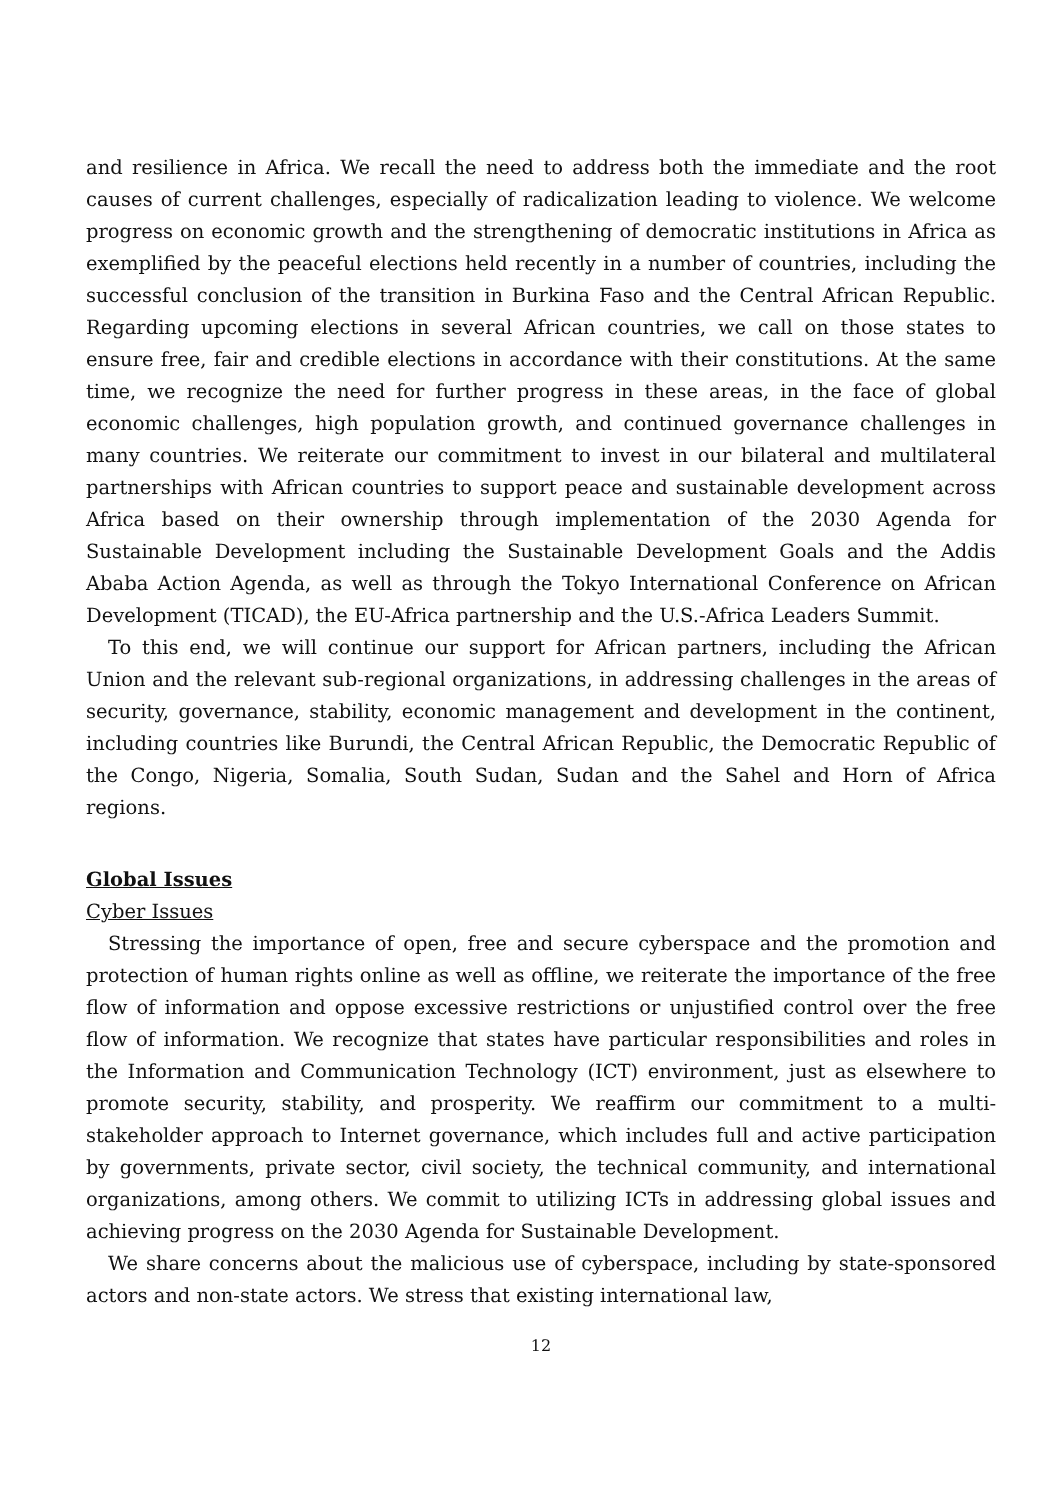and resilience in Africa. We recall the need to address both the immediate and the root causes of current challenges, especially of radicalization leading to violence. We welcome progress on economic growth and the strengthening of democratic institutions in Africa as exemplified by the peaceful elections held recently in a number of countries, including the successful conclusion of the transition in Burkina Faso and the Central African Republic. Regarding upcoming elections in several African countries, we call on those states to ensure free, fair and credible elections in accordance with their constitutions. At the same time, we recognize the need for further progress in these areas, in the face of global economic challenges, high population growth, and continued governance challenges in many countries. We reiterate our commitment to invest in our bilateral and multilateral partnerships with African countries to support peace and sustainable development across Africa based on their ownership through implementation of the 2030 Agenda for Sustainable Development including the Sustainable Development Goals and the Addis Ababa Action Agenda, as well as through the Tokyo International Conference on African Development (TICAD), the EU-Africa partnership and the U.S.-Africa Leaders Summit.
To this end, we will continue our support for African partners, including the African Union and the relevant sub-regional organizations, in addressing challenges in the areas of security, governance, stability, economic management and development in the continent, including countries like Burundi, the Central African Republic, the Democratic Republic of the Congo, Nigeria, Somalia, South Sudan, Sudan and the Sahel and Horn of Africa regions.
Global Issues
Cyber Issues
Stressing the importance of open, free and secure cyberspace and the promotion and protection of human rights online as well as offline, we reiterate the importance of the free flow of information and oppose excessive restrictions or unjustified control over the free flow of information. We recognize that states have particular responsibilities and roles in the Information and Communication Technology (ICT) environment, just as elsewhere to promote security, stability, and prosperity. We reaffirm our commitment to a multi-stakeholder approach to Internet governance, which includes full and active participation by governments, private sector, civil society, the technical community, and international organizations, among others. We commit to utilizing ICTs in addressing global issues and achieving progress on the 2030 Agenda for Sustainable Development.
We share concerns about the malicious use of cyberspace, including by state-sponsored actors and non-state actors. We stress that existing international law,
12